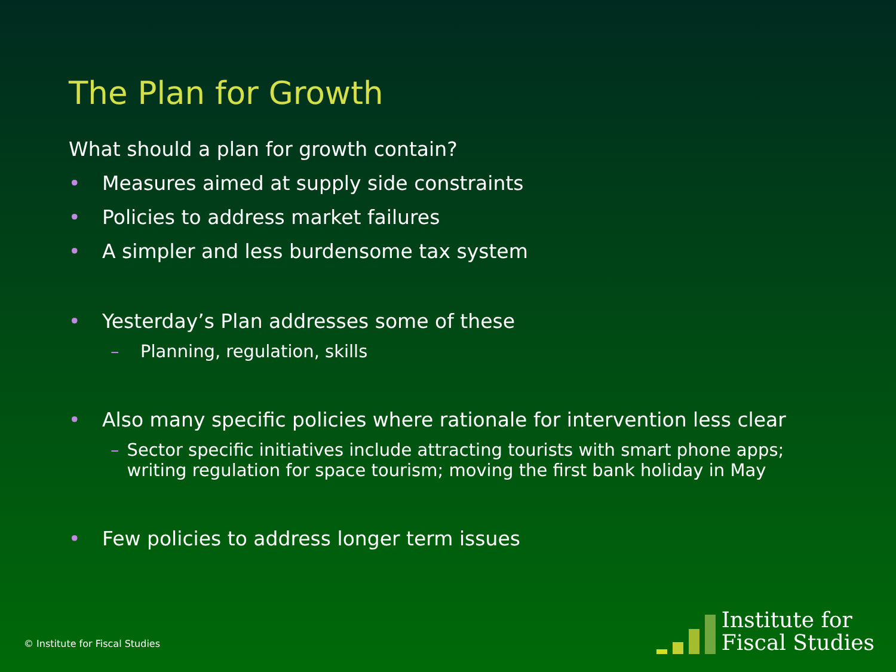The Plan for Growth
What should a plan for growth contain?
• Measures aimed at supply side constraints
• Policies to address market failures
• A simpler and less burdensome tax system
• Yesterday’s Plan addresses some of these
– Planning, regulation, skills
• Also many specific policies where rationale for intervention less clear
– Sector specific initiatives include attracting tourists with smart phone apps; writing regulation for space tourism; moving the first bank holiday in May
• Few policies to address longer term issues
© Institute for Fiscal Studies
Institute for
Fiscal Studies